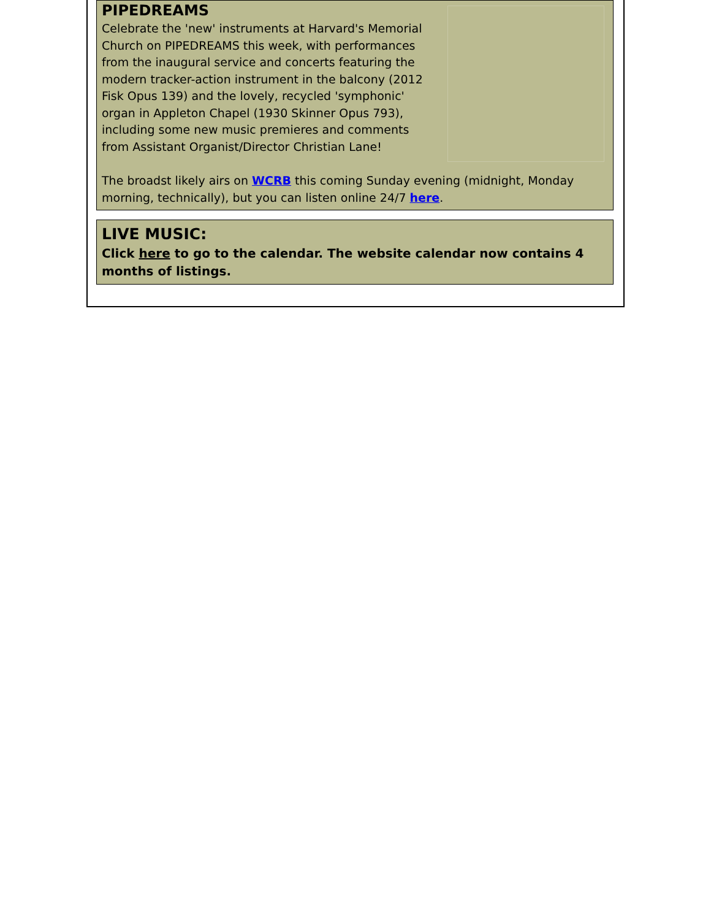PIPEDREAMS
Celebrate the 'new' instruments at Harvard's Memorial Church on PIPEDREAMS this week, with performances from the inaugural service and concerts featuring the modern tracker-action instrument in the balcony (2012 Fisk Opus 139) and the lovely, recycled 'symphonic' organ in Appleton Chapel (1930 Skinner Opus 793), including some new music premieres and comments from Assistant Organist/Director Christian Lane!
The broadst likely airs on WCRB this coming Sunday evening (midnight, Monday morning, technically), but you can listen online 24/7 here.
LIVE MUSIC:
Click here to go to the calendar. The website calendar now contains 4 months of listings.